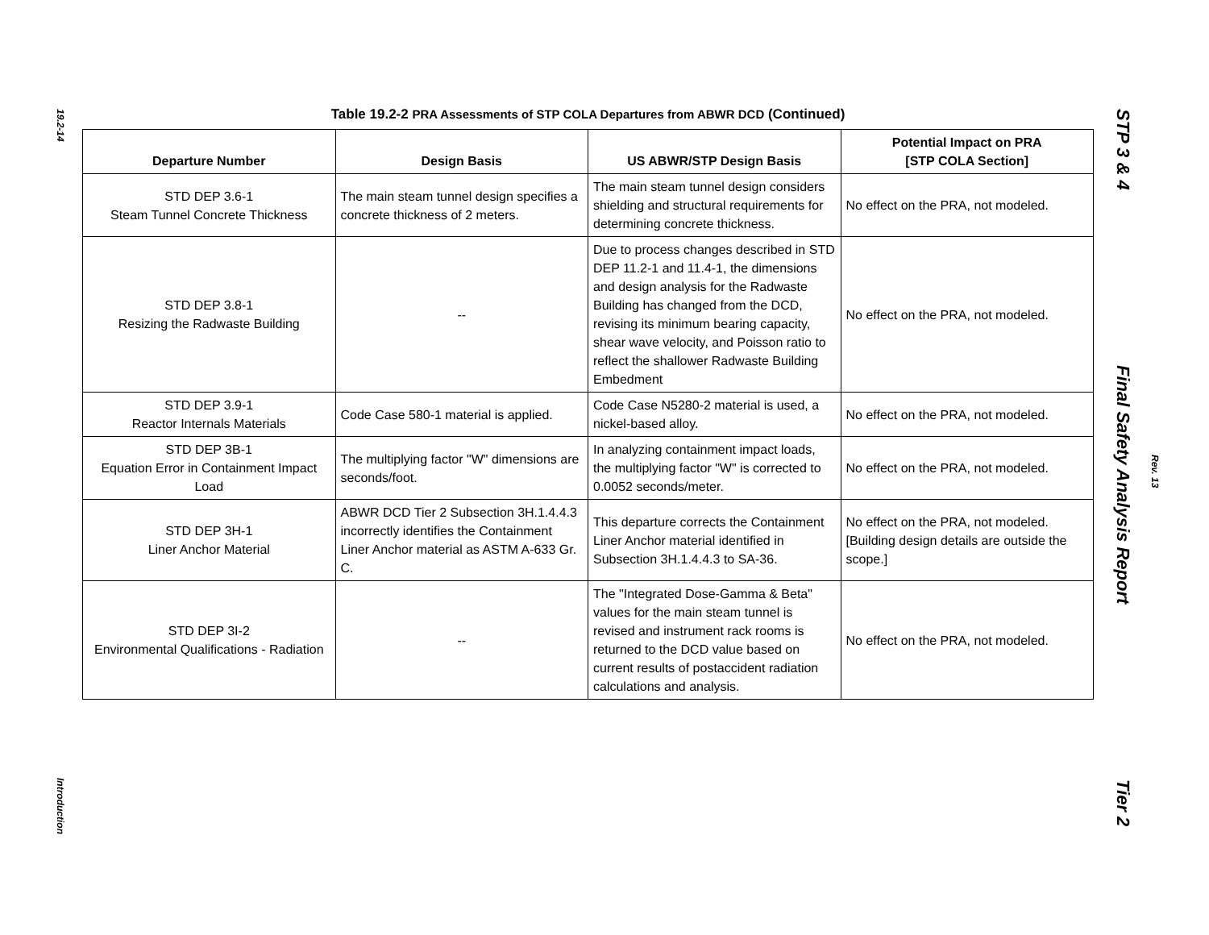19.2-14
Introduction
Table 19.2-2 PRA Assessments of STP COLA Departures from ABWR DCD (Continued)
| Departure Number | Design Basis | US ABWR/STP Design Basis | Potential Impact on PRA [STP COLA Section] |
| --- | --- | --- | --- |
| STD DEP 3.6-1 Steam Tunnel Concrete Thickness | The main steam tunnel design specifies a concrete thickness of 2 meters. | The main steam tunnel design considers shielding and structural requirements for determining concrete thickness. | No effect on the PRA, not modeled. |
| STD DEP 3.8-1 Resizing the Radwaste Building | -- | Due to process changes described in STD DEP 11.2-1 and 11.4-1, the dimensions and design analysis for the Radwaste Building has changed from the DCD, revising its minimum bearing capacity, shear wave velocity, and Poisson ratio to reflect the shallower Radwaste Building Embedment | No effect on the PRA, not modeled. |
| STD DEP 3.9-1 Reactor Internals Materials | Code Case 580-1 material is applied. | Code Case N5280-2 material is used, a nickel-based alloy. | No effect on the PRA, not modeled. |
| STD DEP 3B-1 Equation Error in Containment Impact Load | The multiplying factor "W" dimensions are seconds/foot. | In analyzing containment impact loads, the multiplying factor "W" is corrected to 0.0052 seconds/meter. | No effect on the PRA, not modeled. |
| STD DEP 3H-1 Liner Anchor Material | ABWR DCD Tier 2 Subsection 3H.1.4.4.3 incorrectly identifies the Containment Liner Anchor material as ASTM A-633 Gr. C. | This departure corrects the Containment Liner Anchor material identified in Subsection 3H.1.4.4.3 to SA-36. | No effect on the PRA, not modeled. [Building design details are outside the scope.] |
| STD DEP 3I-2 Environmental Qualifications - Radiation | -- | The "Integrated Dose-Gamma & Beta" values for the main steam tunnel is revised and instrument rack rooms is returned to the DCD value based on current results of postaccident radiation calculations and analysis. | No effect on the PRA, not modeled. |
STP 3 & 4 Final Safety Analysis Report Tier 2
Rev. 13